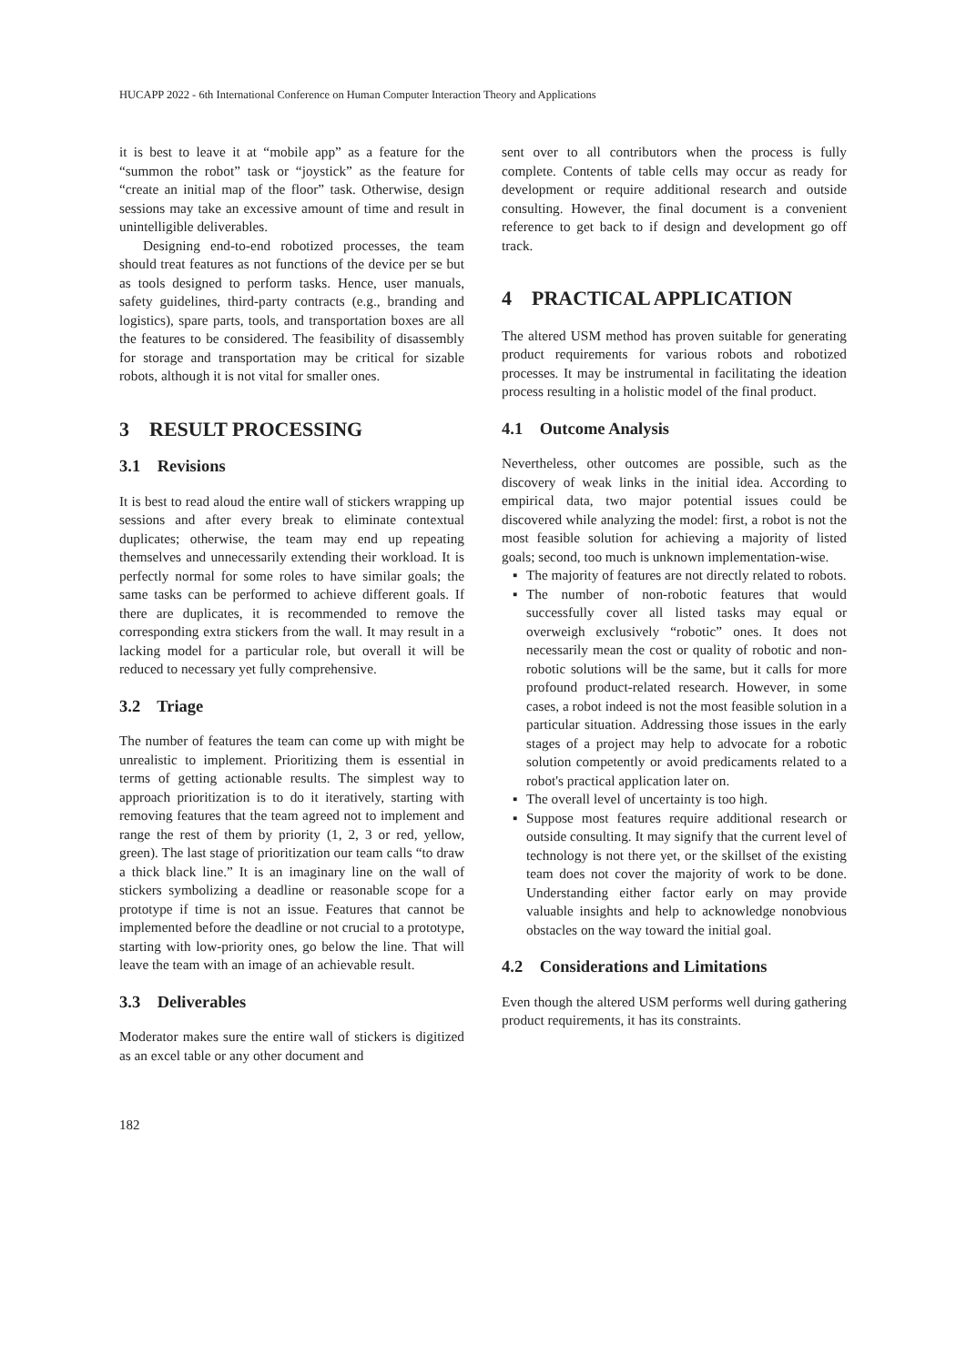HUCAPP 2022 - 6th International Conference on Human Computer Interaction Theory and Applications
it is best to leave it at “mobile app” as a feature for the “summon the robot” task or “joystick” as the feature for “create an initial map of the floor” task. Otherwise, design sessions may take an excessive amount of time and result in unintelligible deliverables.
Designing end-to-end robotized processes, the team should treat features as not functions of the device per se but as tools designed to perform tasks. Hence, user manuals, safety guidelines, third-party contracts (e.g., branding and logistics), spare parts, tools, and transportation boxes are all the features to be considered. The feasibility of disassembly for storage and transportation may be critical for sizable robots, although it is not vital for smaller ones.
3 RESULT PROCESSING
3.1 Revisions
It is best to read aloud the entire wall of stickers wrapping up sessions and after every break to eliminate contextual duplicates; otherwise, the team may end up repeating themselves and unnecessarily extending their workload. It is perfectly normal for some roles to have similar goals; the same tasks can be performed to achieve different goals. If there are duplicates, it is recommended to remove the corresponding extra stickers from the wall. It may result in a lacking model for a particular role, but overall it will be reduced to necessary yet fully comprehensive.
3.2 Triage
The number of features the team can come up with might be unrealistic to implement. Prioritizing them is essential in terms of getting actionable results. The simplest way to approach prioritization is to do it iteratively, starting with removing features that the team agreed not to implement and range the rest of them by priority (1, 2, 3 or red, yellow, green). The last stage of prioritization our team calls “to draw a thick black line.” It is an imaginary line on the wall of stickers symbolizing a deadline or reasonable scope for a prototype if time is not an issue. Features that cannot be implemented before the deadline or not crucial to a prototype, starting with low-priority ones, go below the line. That will leave the team with an image of an achievable result.
3.3 Deliverables
Moderator makes sure the entire wall of stickers is digitized as an excel table or any other document and
sent over to all contributors when the process is fully complete. Contents of table cells may occur as ready for development or require additional research and outside consulting. However, the final document is a convenient reference to get back to if design and development go off track.
4 PRACTICAL APPLICATION
The altered USM method has proven suitable for generating product requirements for various robots and robotized processes. It may be instrumental in facilitating the ideation process resulting in a holistic model of the final product.
4.1 Outcome Analysis
Nevertheless, other outcomes are possible, such as the discovery of weak links in the initial idea. According to empirical data, two major potential issues could be discovered while analyzing the model: first, a robot is not the most feasible solution for achieving a majority of listed goals; second, too much is unknown implementation-wise.
▪ The majority of features are not directly related to robots.
▪ The number of non-robotic features that would successfully cover all listed tasks may equal or overweigh exclusively “robotic” ones. It does not necessarily mean the cost or quality of robotic and non-robotic solutions will be the same, but it calls for more profound product-related research. However, in some cases, a robot indeed is not the most feasible solution in a particular situation. Addressing those issues in the early stages of a project may help to advocate for a robotic solution competently or avoid predicaments related to a robot's practical application later on.
▪ The overall level of uncertainty is too high.
▪ Suppose most features require additional research or outside consulting. It may signify that the current level of technology is not there yet, or the skillset of the existing team does not cover the majority of work to be done. Understanding either factor early on may provide valuable insights and help to acknowledge nonobvious obstacles on the way toward the initial goal.
4.2 Considerations and Limitations
Even though the altered USM performs well during gathering product requirements, it has its constraints.
182